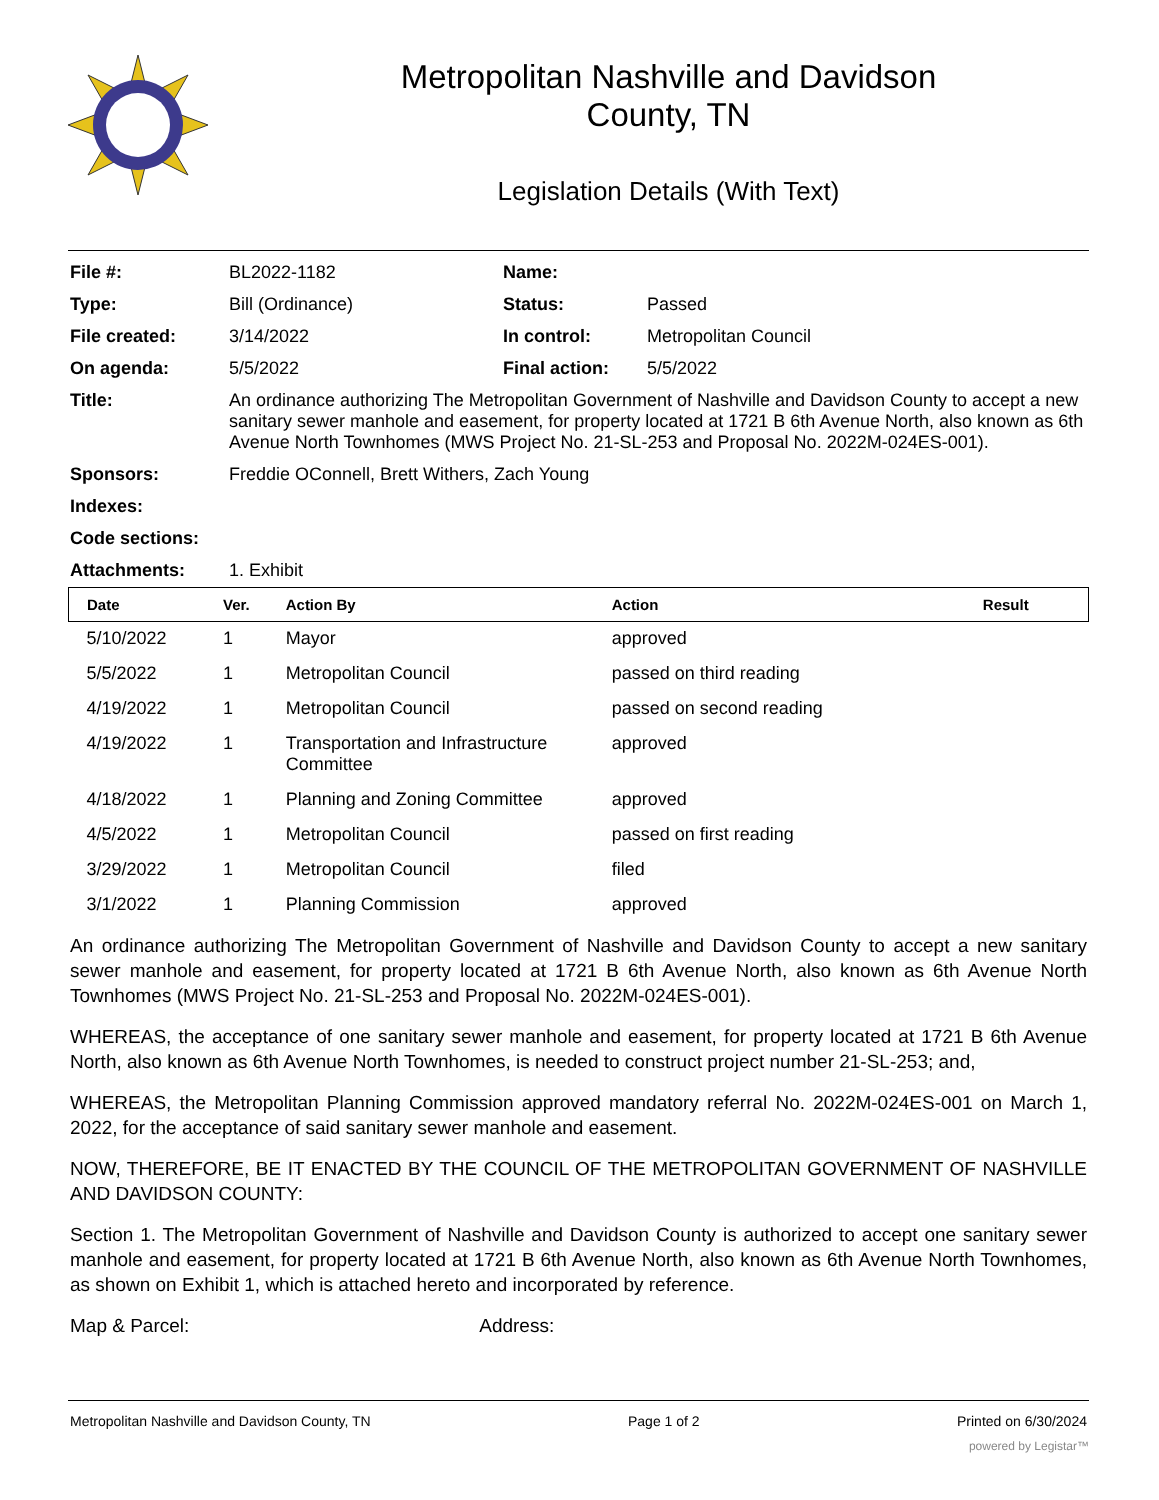Metropolitan Nashville and Davidson
County, TN
Legislation Details (With Text)
| File #: | BL2022-1182 | Name: | |
| Type: | Bill (Ordinance) | Status: | Passed |
| File created: | 3/14/2022 | In control: | Metropolitan Council |
| On agenda: | 5/5/2022 | Final action: | 5/5/2022 |
| Title: | An ordinance authorizing The Metropolitan Government of Nashville and Davidson County to accept a new sanitary sewer manhole and easement, for property located at 1721 B 6th Avenue North, also known as 6th Avenue North Townhomes (MWS Project No. 21-SL-253 and Proposal No. 2022M-024ES-001). | | |
| Sponsors: | Freddie OConnell, Brett Withers, Zach Young | | |
| Indexes: | | | |
| Code sections: | | | |
| Attachments: | 1. Exhibit | | |
| Date | Ver. | Action By | Action | Result |
| --- | --- | --- | --- | --- |
| 5/10/2022 | 1 | Mayor | approved | |
| 5/5/2022 | 1 | Metropolitan Council | passed on third reading | |
| 4/19/2022 | 1 | Metropolitan Council | passed on second reading | |
| 4/19/2022 | 1 | Transportation and Infrastructure Committee | approved | |
| 4/18/2022 | 1 | Planning and Zoning Committee | approved | |
| 4/5/2022 | 1 | Metropolitan Council | passed on first reading | |
| 3/29/2022 | 1 | Metropolitan Council | filed | |
| 3/1/2022 | 1 | Planning Commission | approved | |
An ordinance authorizing The Metropolitan Government of Nashville and Davidson County to accept a new sanitary sewer manhole and easement, for property located at 1721 B 6th Avenue North, also known as 6th Avenue North Townhomes (MWS Project No. 21-SL-253 and Proposal No. 2022M-024ES-001).
WHEREAS, the acceptance of one sanitary sewer manhole and easement, for property located at 1721 B 6th Avenue North, also known as 6th Avenue North Townhomes, is needed to construct project number 21-SL-253; and,
WHEREAS, the Metropolitan Planning Commission approved mandatory referral No. 2022M-024ES-001 on March 1, 2022, for the acceptance of said sanitary sewer manhole and easement.
NOW, THEREFORE, BE IT ENACTED BY THE COUNCIL OF THE METROPOLITAN GOVERNMENT OF NASHVILLE AND DAVIDSON COUNTY:
Section 1. The Metropolitan Government of Nashville and Davidson County is authorized to accept one sanitary sewer manhole and easement, for property located at 1721 B 6th Avenue North, also known as 6th Avenue North Townhomes, as shown on Exhibit 1, which is attached hereto and incorporated by reference.
Map & Parcel: Address:
Metropolitan Nashville and Davidson County, TN Page 1 of 2 Printed on 6/30/2024
powered by Legistar™